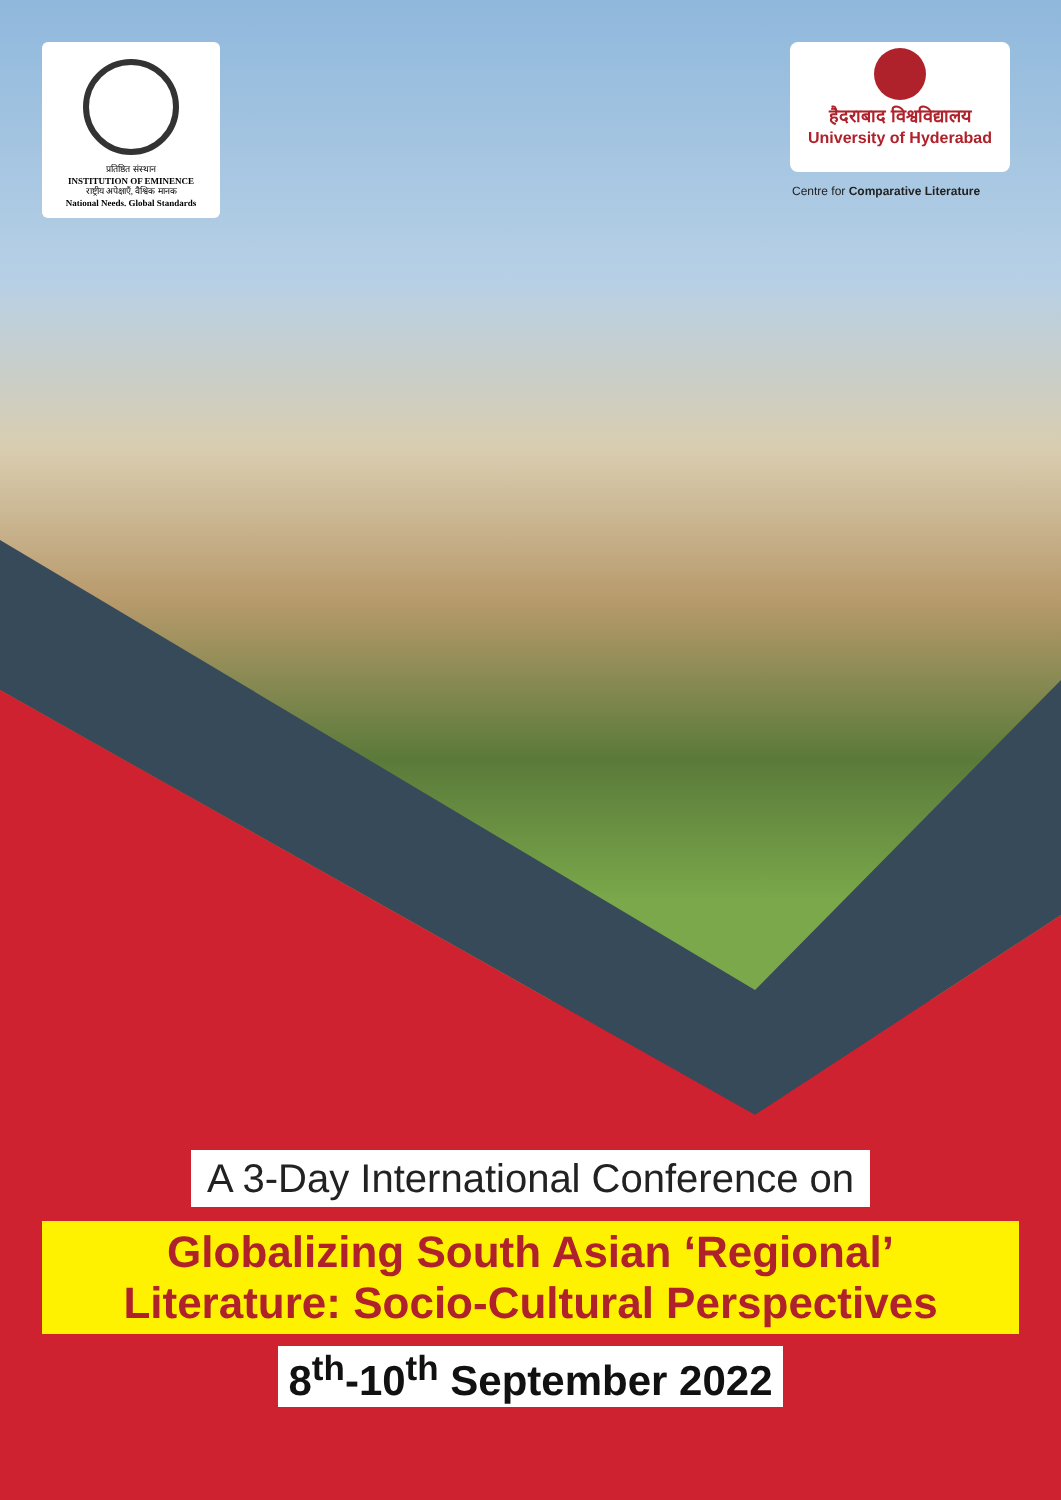प्रतिष्ठित संस्थान
INSTITUTION OF EMINENCE
राष्ट्रीय अपेक्षाएँ, वैश्विक मानक
National Needs. Global Standards
हैदराबाद विश्वविद्यालय
University of Hyderabad
Centre for Comparative Literature
A 3-Day International Conference on
Globalizing South Asian ‘Regional’
Literature: Socio-Cultural Perspectives
8<sup>th</sup>-10<sup>th</sup> September 2022